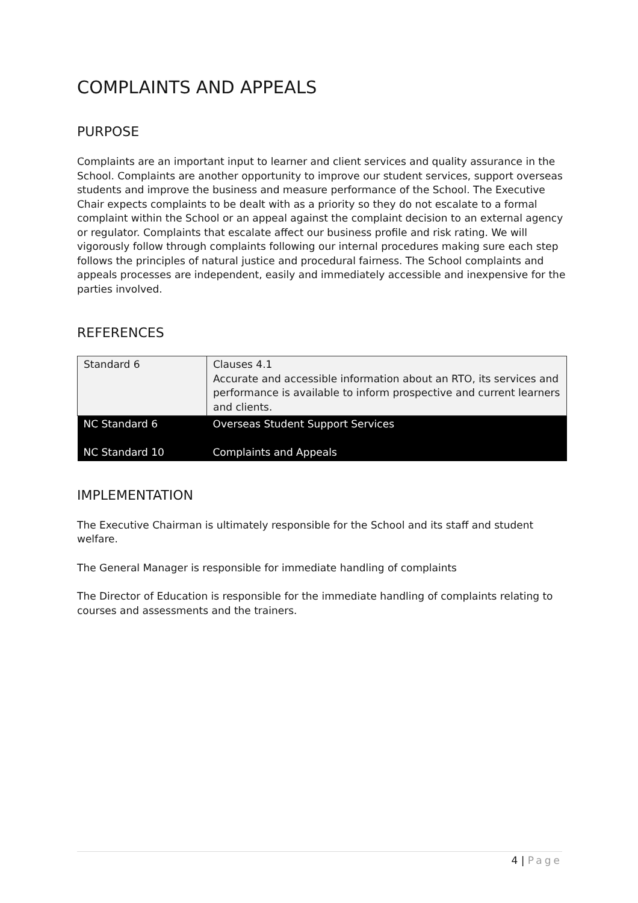COMPLAINTS AND APPEALS
PURPOSE
Complaints are an important input to learner and client services and quality assurance in the School. Complaints are another opportunity to improve our student services, support overseas students and improve the business and measure performance of the School. The Executive Chair expects complaints to be dealt with as a priority so they do not escalate to a formal complaint within the School or an appeal against the complaint decision to an external agency or regulator. Complaints that escalate affect our business profile and risk rating. We will vigorously follow through complaints following our internal procedures making sure each step follows the principles of natural justice and procedural fairness. The School complaints and appeals processes are independent, easily and immediately accessible and inexpensive for the parties involved.
REFERENCES
| Standard 6 | Clauses 4.1 Accurate and accessible information about an RTO, its services and performance is available to inform prospective and current learners and clients. |
| NC Standard 6 NC Standard 10 | Overseas Student Support Services Complaints and Appeals |
IMPLEMENTATION
The Executive Chairman is ultimately responsible for the School and its staff and student welfare.
The General Manager is responsible for immediate handling of complaints
The Director of Education is responsible for the immediate handling of complaints relating to courses and assessments and the trainers.
4 | Page